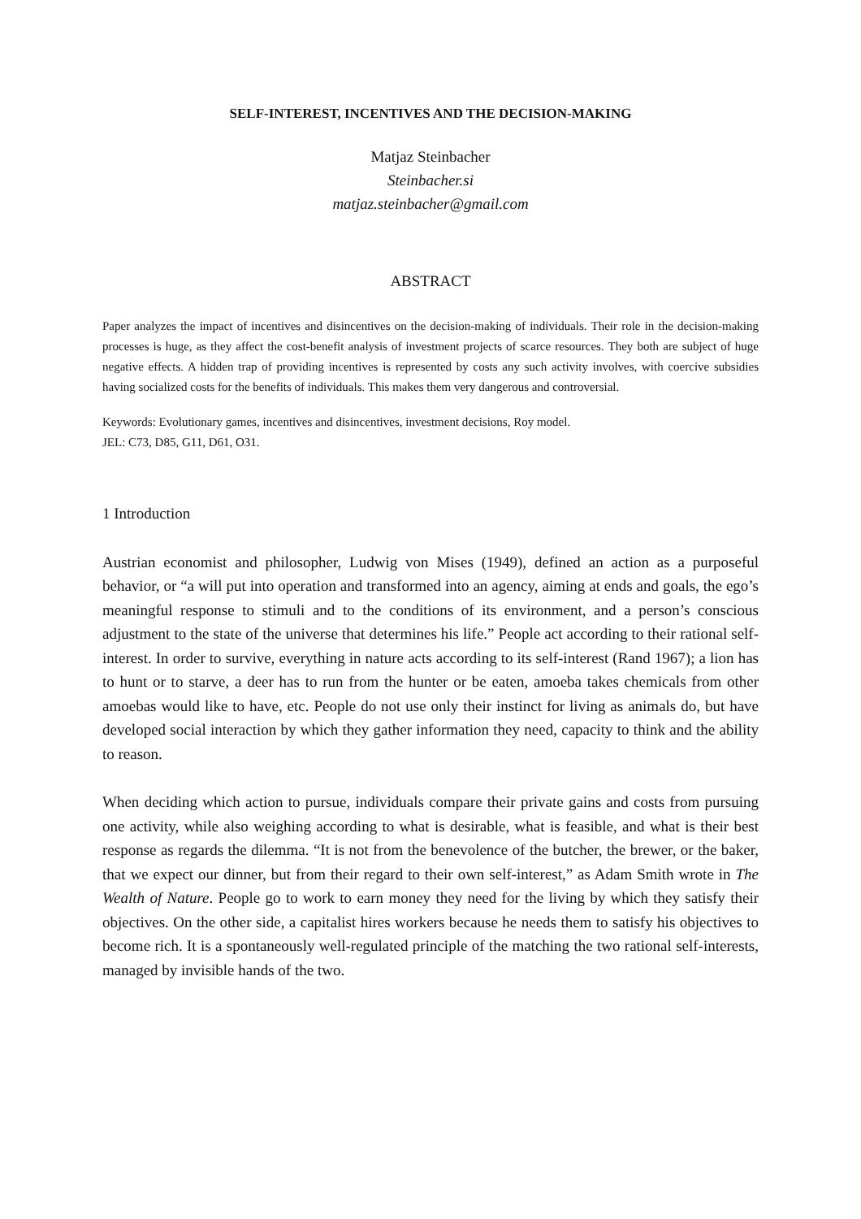SELF-INTEREST, INCENTIVES AND THE DECISION-MAKING
Matjaz Steinbacher
Steinbacher.si
matjaz.steinbacher@gmail.com
ABSTRACT
Paper analyzes the impact of incentives and disincentives on the decision-making of individuals. Their role in the decision-making processes is huge, as they affect the cost-benefit analysis of investment projects of scarce resources. They both are subject of huge negative effects. A hidden trap of providing incentives is represented by costs any such activity involves, with coercive subsidies having socialized costs for the benefits of individuals. This makes them very dangerous and controversial.
Keywords: Evolutionary games, incentives and disincentives, investment decisions, Roy model.
JEL: C73, D85, G11, D61, O31.
1 Introduction
Austrian economist and philosopher, Ludwig von Mises (1949), defined an action as a purposeful behavior, or “a will put into operation and transformed into an agency, aiming at ends and goals, the ego’s meaningful response to stimuli and to the conditions of its environment, and a person’s conscious adjustment to the state of the universe that determines his life.” People act according to their rational self-interest. In order to survive, everything in nature acts according to its self-interest (Rand 1967); a lion has to hunt or to starve, a deer has to run from the hunter or be eaten, amoeba takes chemicals from other amoebas would like to have, etc. People do not use only their instinct for living as animals do, but have developed social interaction by which they gather information they need, capacity to think and the ability to reason.
When deciding which action to pursue, individuals compare their private gains and costs from pursuing one activity, while also weighing according to what is desirable, what is feasible, and what is their best response as regards the dilemma. “It is not from the benevolence of the butcher, the brewer, or the baker, that we expect our dinner, but from their regard to their own self-interest,” as Adam Smith wrote in The Wealth of Nature. People go to work to earn money they need for the living by which they satisfy their objectives. On the other side, a capitalist hires workers because he needs them to satisfy his objectives to become rich. It is a spontaneously well-regulated principle of the matching the two rational self-interests, managed by invisible hands of the two.